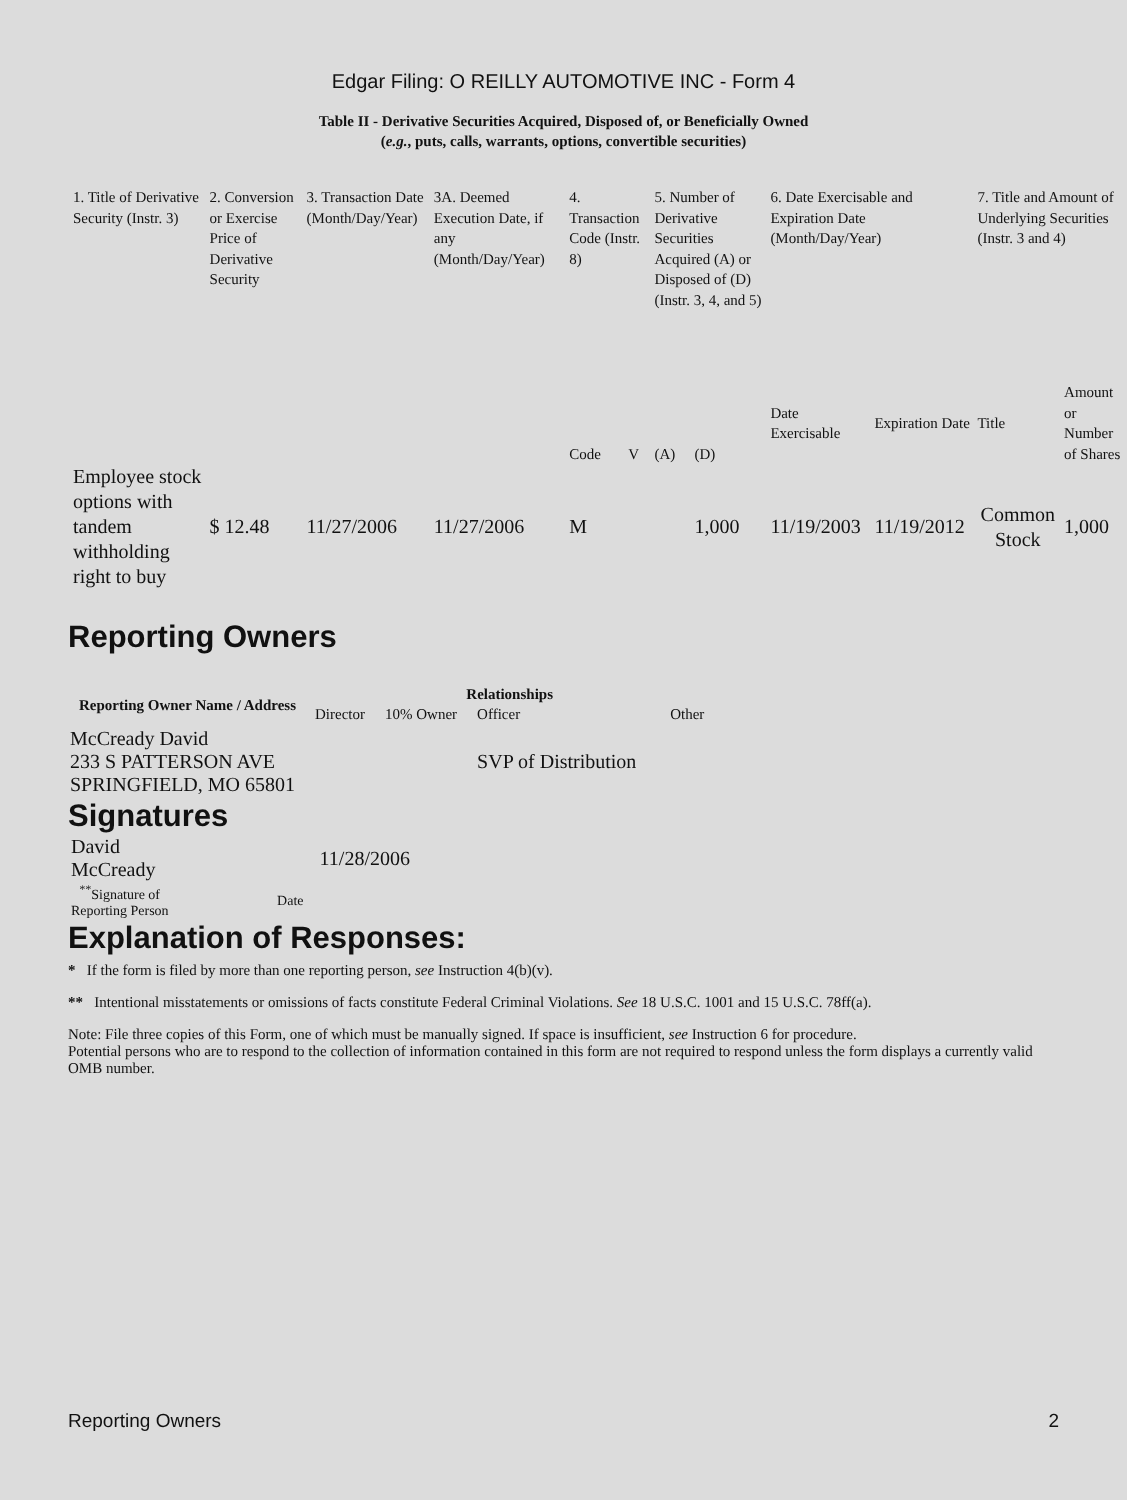Edgar Filing: O REILLY AUTOMOTIVE INC - Form 4
Table II - Derivative Securities Acquired, Disposed of, or Beneficially Owned
(e.g., puts, calls, warrants, options, convertible securities)
| 1. Title of Derivative Security (Instr. 3) | 2. Conversion or Exercise Price of Derivative Security | 3. Transaction Date (Month/Day/Year) | 3A. Deemed Execution Date, if any (Month/Day/Year) | 4. Transaction Code (Instr. 8) | | 5. Number of Derivative Securities Acquired (A) or Disposed of (D) (Instr. 3, 4, and 5) | | 6. Date Exercisable and Expiration Date (Month/Day/Year) | | 7. Title and Amount of Underlying Securities (Instr. 3 and 4) | |
| | | | | Code | V | (A) | (D) | Date Exercisable | Expiration Date | Title | Amount or Number of Shares |
| Employee stock options with tandem withholding right to buy | $ 12.48 | 11/27/2006 | 11/27/2006 | M | | | 1,000 | 11/19/2003 | 11/19/2012 | Common Stock | 1,000 |
Reporting Owners
| Reporting Owner Name / Address | Relationships | | | |
| --- | --- | --- | --- | --- |
| | Director | 10% Owner | Officer | Other |
| McCready David 233 S PATTERSON AVE SPRINGFIELD, MO 65801 | | | SVP of Distribution | |
Signatures
| David McCready | 11/28/2006 |
| <sup>**</sup> Signature of Reporting Person | Date |
Explanation of Responses:
* If the form is filed by more than one reporting person, see Instruction 4(b)(v).
** Intentional misstatements or omissions of facts constitute Federal Criminal Violations. See 18 U.S.C. 1001 and 15 U.S.C. 78ff(a).
Note: File three copies of this Form, one of which must be manually signed. If space is insufficient, see Instruction 6 for procedure.
Potential persons who are to respond to the collection of information contained in this form are not required to respond unless the form displays a currently valid OMB number.
Reporting Owners 2